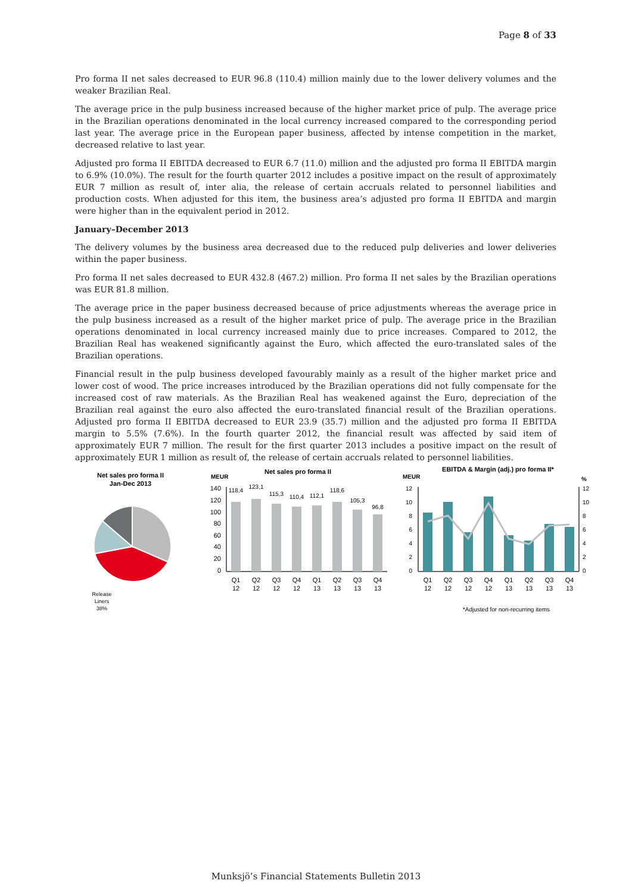Page 8 of 33
Pro forma II net sales decreased to EUR 96.8 (110.4) million mainly due to the lower delivery volumes and the weaker Brazilian Real.
The average price in the pulp business increased because of the higher market price of pulp. The average price in the Brazilian operations denominated in the local currency increased compared to the corresponding period last year. The average price in the European paper business, affected by intense competition in the market, decreased relative to last year.
Adjusted pro forma II EBITDA decreased to EUR 6.7 (11.0) million and the adjusted pro forma II EBITDA margin to 6.9% (10.0%). The result for the fourth quarter 2012 includes a positive impact on the result of approximately EUR 7 million as result of, inter alia, the release of certain accruals related to personnel liabilities and production costs. When adjusted for this item, the business area’s adjusted pro forma II EBITDA and margin were higher than in the equivalent period in 2012.
January–December 2013
The delivery volumes by the business area decreased due to the reduced pulp deliveries and lower deliveries within the paper business.
Pro forma II net sales decreased to EUR 432.8 (467.2) million. Pro forma II net sales by the Brazilian operations was EUR 81.8 million.
The average price in the paper business decreased because of price adjustments whereas the average price in the pulp business increased as a result of the higher market price of pulp. The average price in the Brazilian operations denominated in local currency increased mainly due to price increases. Compared to 2012, the Brazilian Real has weakened significantly against the Euro, which affected the euro-translated sales of the Brazilian operations.
Financial result in the pulp business developed favourably mainly as a result of the higher market price and lower cost of wood. The price increases introduced by the Brazilian operations did not fully compensate for the increased cost of raw materials. As the Brazilian Real has weakened against the Euro, depreciation of the Brazilian real against the euro also affected the euro-translated financial result of the Brazilian operations. Adjusted pro forma II EBITDA decreased to EUR 23.9 (35.7) million and the adjusted pro forma II EBITDA margin to 5.5% (7.6%). In the fourth quarter 2012, the financial result was affected by said item of approximately EUR 7 million. The result for the first quarter 2013 includes a positive impact on the result of approximately EUR 1 million as result of, the release of certain accruals related to personnel liabilities.
Net sales pro forma II
Jan-Dec 2013
Release
Liners
38%
MEUR
Net sales pro forma II
140
120
100
80
60
40
20
0
118,4
123,1
115,3
110,4
112,1
118,6
105,3
96,8
Q1
Q2
Q3
Q4
Q1
Q2
Q3
Q4
12
12
12
12
13
13
13
13
MEUR
EBITDA & Margin (adj.) pro forma II*
%
12
10
8
6
4
2
0
12
10
8
6
4
2
0
Q1
Q2
Q3
Q4
Q1
Q2
Q3
Q4
12
12
12
12
13
13
13
13
*Adjusted for non-recurring items
Munksjö’s Financial Statements Bulletin 2013